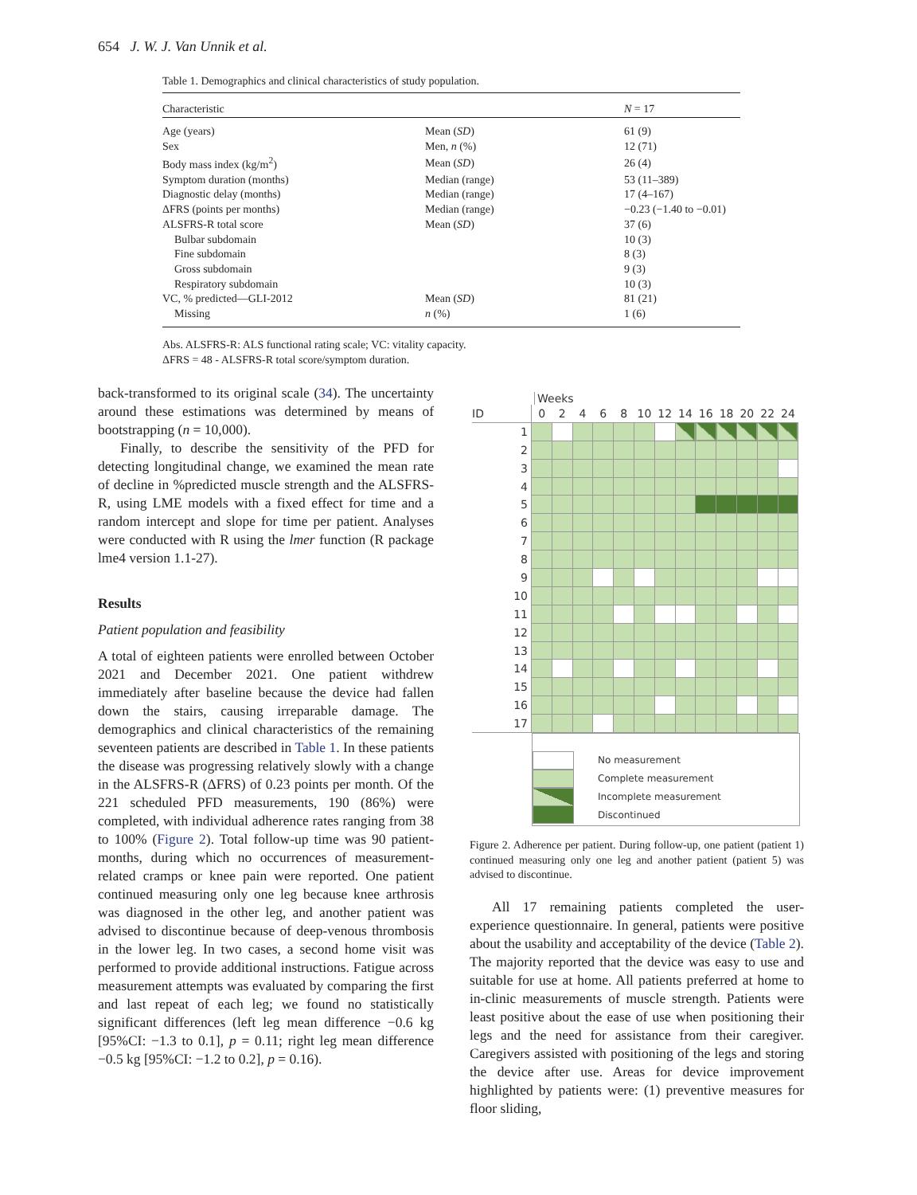654 J. W. J. Van Unnik et al.
Table 1. Demographics and clinical characteristics of study population.
| Characteristic | | N = 17 |
| --- | --- | --- |
| Age (years) | Mean ( SD ) | 61 (9) |
| Sex | Men, n (%) | 12 (71) |
| Body mass index (kg/m<sup>2</sup>) | Mean ( SD ) | 26 (4) |
| Symptom duration (months) | Median (range) | 53 (11–389) |
| Diagnostic delay (months) | Median (range) | 17 (4–167) |
| ΔFRS (points per months) | Median (range) | −0.23 (−1.40 to −0.01) |
| ALSFRS-R total score | Mean ( SD ) | 37 (6) |
| Bulbar subdomain | | 10 (3) |
| Fine subdomain | | 8 (3) |
| Gross subdomain | | 9 (3) |
| Respiratory subdomain | | 10 (3) |
| VC, % predicted—GLI-2012 | Mean ( SD ) | 81 (21) |
| Missing | n (%) | 1 (6) |
Abs. ALSFRS-R: ALS functional rating scale; VC: vitality capacity.
ΔFRS = 48 - ALSFRS-R total score/symptom duration.
back-transformed to its original scale (34). The uncertainty around these estimations was determined by means of bootstrapping (n = 10,000).
Finally, to describe the sensitivity of the PFD for detecting longitudinal change, we examined the mean rate of decline in %predicted muscle strength and the ALSFRS-R, using LME models with a fixed effect for time and a random intercept and slope for time per patient. Analyses were conducted with R using the lmer function (R package lme4 version 1.1-27).
Results
Patient population and feasibility
A total of eighteen patients were enrolled between October 2021 and December 2021. One patient withdrew immediately after baseline because the device had fallen down the stairs, causing irreparable damage. The demographics and clinical characteristics of the remaining seventeen patients are described in Table 1. In these patients the disease was progressing relatively slowly with a change in the ALSFRS-R (ΔFRS) of 0.23 points per month. Of the 221 scheduled PFD measurements, 190 (86%) were completed, with individual adherence rates ranging from 38 to 100% (Figure 2). Total follow-up time was 90 patient-months, during which no occurrences of measurement-related cramps or knee pain were reported. One patient continued measuring only one leg because knee arthrosis was diagnosed in the other leg, and another patient was advised to discontinue because of deep-venous thrombosis in the lower leg. In two cases, a second home visit was performed to provide additional instructions. Fatigue across measurement attempts was evaluated by comparing the first and last repeat of each leg; we found no statistically significant differences (left leg mean difference −0.6 kg [95%CI: −1.3 to 0.1], p = 0.11; right leg mean difference −0.5 kg [95%CI: −1.2 to 0.2], p = 0.16).
Weeks
| ID | 0 | 2 | 4 | 6 | 8 | 10 | 12 | 14 | 16 | 18 | 20 | 22 | 24 |
| 1 | | | | | | | | | | | | | |
| 2 | | | | | | | | | | | | | |
| 3 | | | | | | | | | | | | | |
| 4 | | | | | | | | | | | | | |
| 5 | | | | | | | | | | | | | |
| 6 | | | | | | | | | | | | | |
| 7 | | | | | | | | | | | | | |
| 8 | | | | | | | | | | | | | |
| 9 | | | | | | | | | | | | | |
| 10 | | | | | | | | | | | | | |
| 11 | | | | | | | | | | | | | |
| 12 | | | | | | | | | | | | | |
| 13 | | | | | | | | | | | | | |
| 14 | | | | | | | | | | | | | |
| 15 | | | | | | | | | | | | | |
| 16 | | | | | | | | | | | | | |
| 17 | | | | | | | | | | | | | |
No measurement
Complete measurement
Incomplete measurement
Discontinued
Figure 2. Adherence per patient. During follow-up, one patient (patient 1) continued measuring only one leg and another patient (patient 5) was advised to discontinue.
All 17 remaining patients completed the user-experience questionnaire. In general, patients were positive about the usability and acceptability of the device (Table 2). The majority reported that the device was easy to use and suitable for use at home. All patients preferred at home to in-clinic measurements of muscle strength. Patients were least positive about the ease of use when positioning their legs and the need for assistance from their caregiver. Caregivers assisted with positioning of the legs and storing the device after use. Areas for device improvement highlighted by patients were: (1) preventive measures for floor sliding,